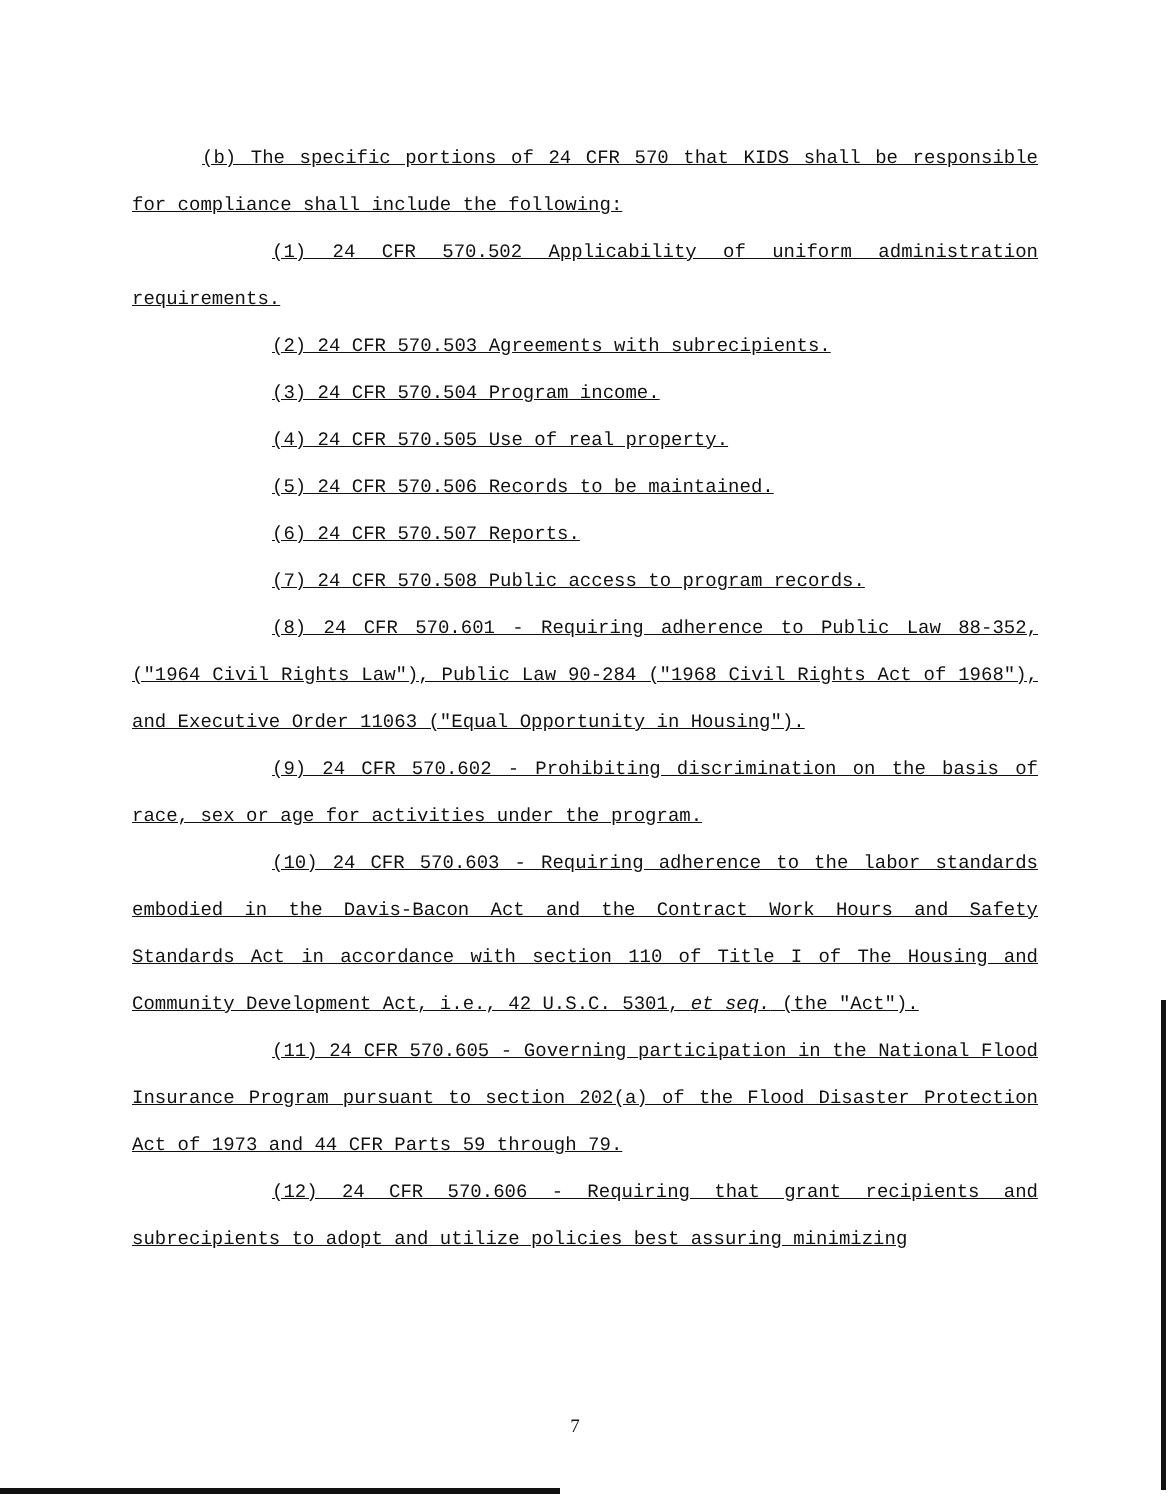(b) The specific portions of 24 CFR 570 that KIDS shall be responsible for compliance shall include the following:
(1) 24 CFR 570.502 Applicability of uniform administration requirements.
(2) 24 CFR 570.503 Agreements with subrecipients.
(3) 24 CFR 570.504 Program income.
(4) 24 CFR 570.505 Use of real property.
(5) 24 CFR 570.506 Records to be maintained.
(6) 24 CFR 570.507 Reports.
(7) 24 CFR 570.508 Public access to program records.
(8) 24 CFR 570.601 - Requiring adherence to Public Law 88-352, ("1964 Civil Rights Law"), Public Law 90-284 ("1968 Civil Rights Act of 1968"), and Executive Order 11063 ("Equal Opportunity in Housing").
(9) 24 CFR 570.602 - Prohibiting discrimination on the basis of race, sex or age for activities under the program.
(10) 24 CFR 570.603 - Requiring adherence to the labor standards embodied in the Davis-Bacon Act and the Contract Work Hours and Safety Standards Act in accordance with section 110 of Title I of The Housing and Community Development Act, i.e., 42 U.S.C. 5301, et seq. (the "Act").
(11) 24 CFR 570.605 - Governing participation in the National Flood Insurance Program pursuant to section 202(a) of the Flood Disaster Protection Act of 1973 and 44 CFR Parts 59 through 79.
(12) 24 CFR 570.606 - Requiring that grant recipients and subrecipients to adopt and utilize policies best assuring minimizing
7